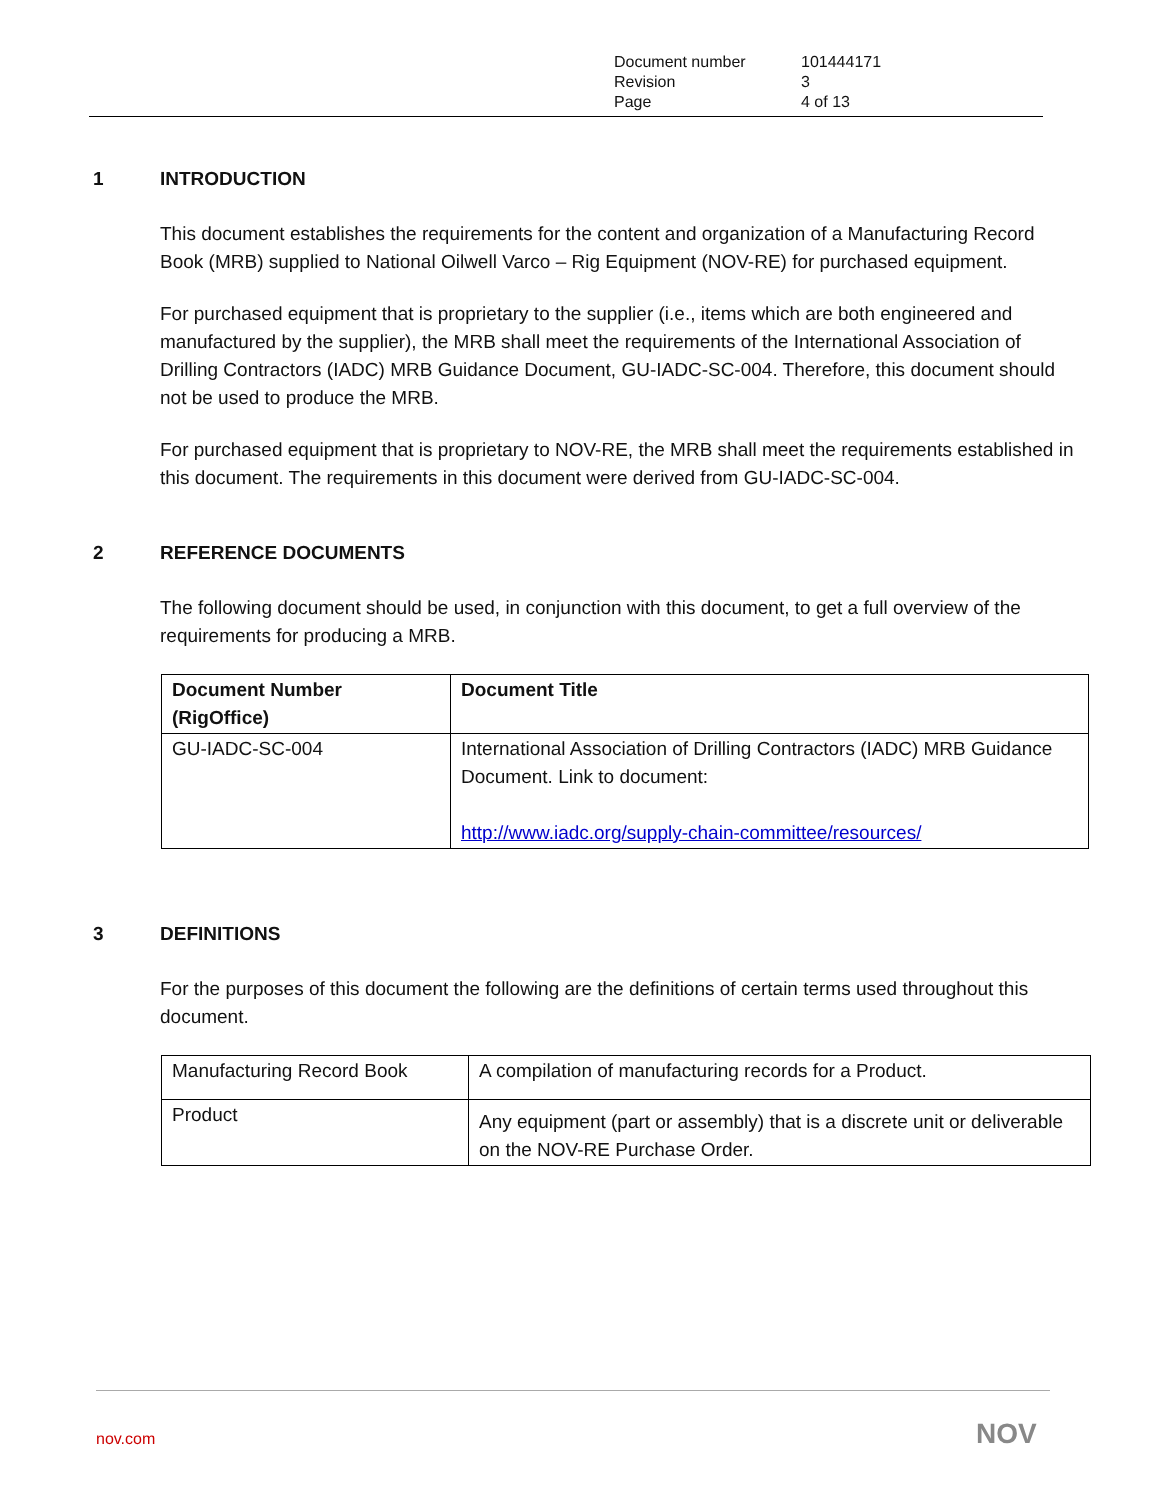| Document number | 101444171 |
| Revision | 3 |
| Page | 4 of 13 |
1 INTRODUCTION
This document establishes the requirements for the content and organization of a Manufacturing Record Book (MRB) supplied to National Oilwell Varco – Rig Equipment (NOV-RE) for purchased equipment.
For purchased equipment that is proprietary to the supplier (i.e., items which are both engineered and manufactured by the supplier), the MRB shall meet the requirements of the International Association of Drilling Contractors (IADC) MRB Guidance Document, GU-IADC-SC-004. Therefore, this document should not be used to produce the MRB.
For purchased equipment that is proprietary to NOV-RE, the MRB shall meet the requirements established in this document. The requirements in this document were derived from GU-IADC-SC-004.
2 REFERENCE DOCUMENTS
The following document should be used, in conjunction with this document, to get a full overview of the requirements for producing a MRB.
| Document Number (RigOffice) | Document Title |
| --- | --- |
| GU-IADC-SC-004 | International Association of Drilling Contractors (IADC) MRB Guidance Document. Link to document: http://www.iadc.org/supply-chain-committee/resources/ |
3 DEFINITIONS
For the purposes of this document the following are the definitions of certain terms used throughout this document.
| Manufacturing Record Book | A compilation of manufacturing records for a Product. |
| Product | Any equipment (part or assembly) that is a discrete unit or deliverable on the NOV-RE Purchase Order. |
nov.com NOV